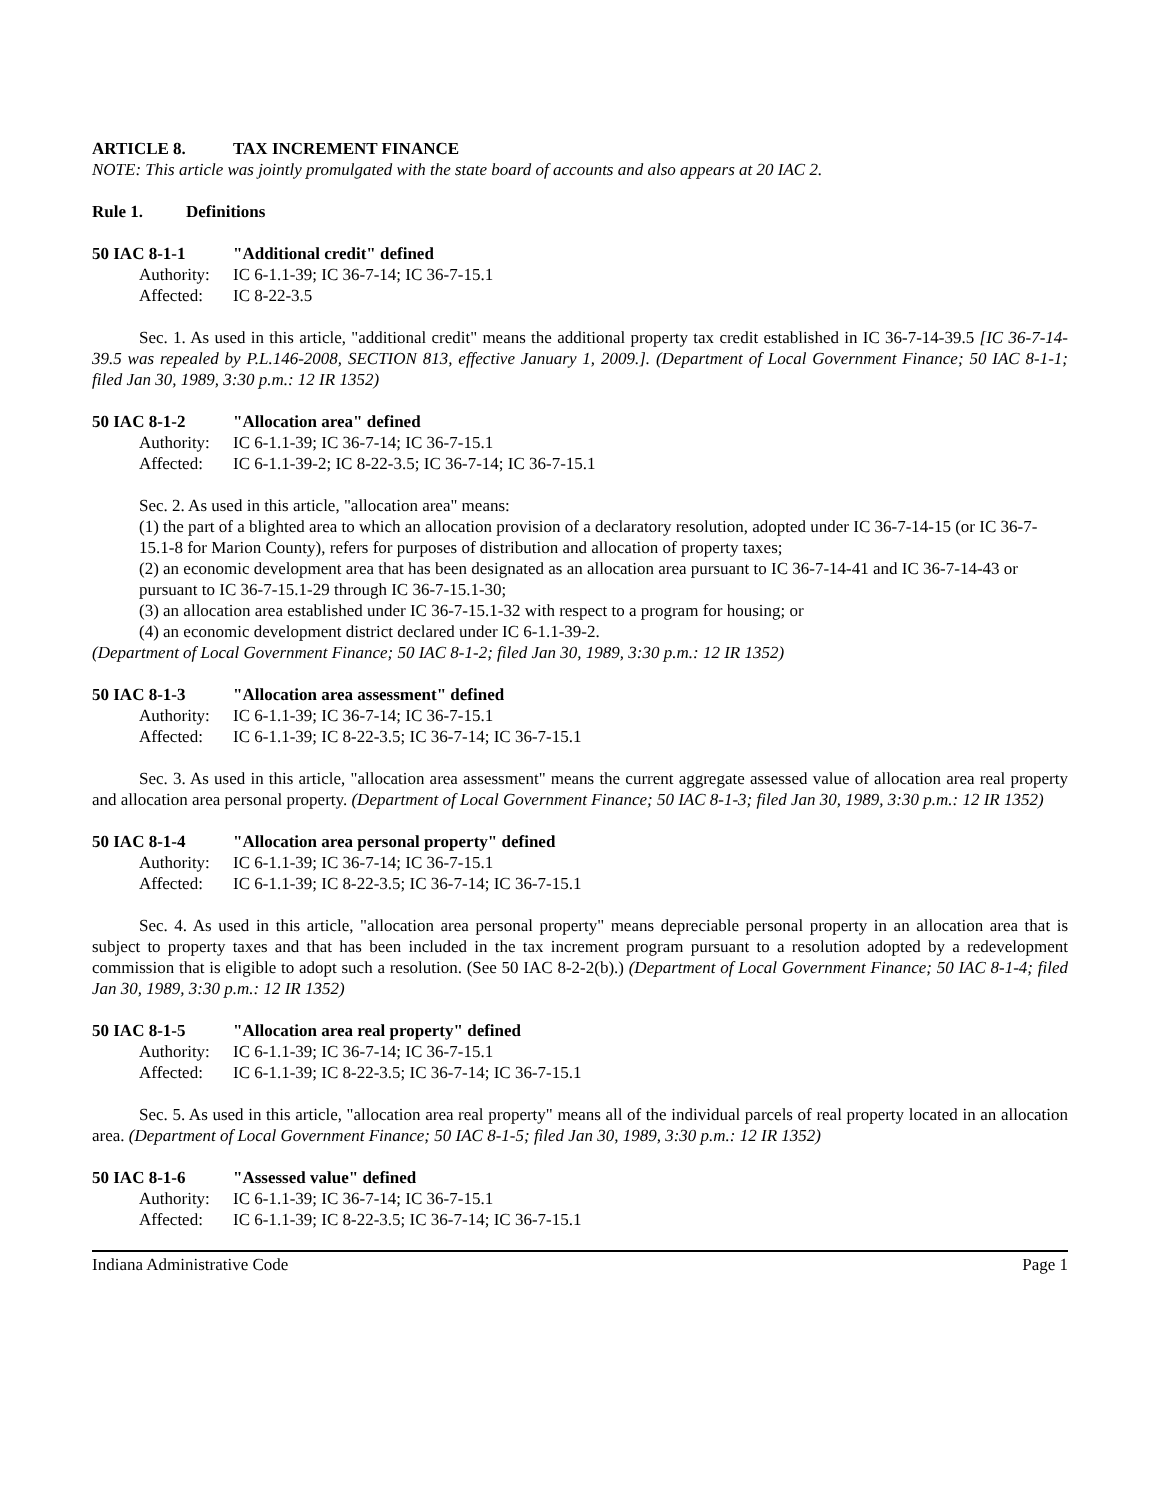ARTICLE 8. TAX INCREMENT FINANCE
NOTE: This article was jointly promulgated with the state board of accounts and also appears at 20 IAC 2.
Rule 1. Definitions
50 IAC 8-1-1 "Additional credit" defined
Authority: IC 6-1.1-39; IC 36-7-14; IC 36-7-15.1
Affected: IC 8-22-3.5
Sec. 1. As used in this article, "additional credit" means the additional property tax credit established in IC 36-7-14-39.5 [IC 36-7-14-39.5 was repealed by P.L.146-2008, SECTION 813, effective January 1, 2009.]. (Department of Local Government Finance; 50 IAC 8-1-1; filed Jan 30, 1989, 3:30 p.m.: 12 IR 1352)
50 IAC 8-1-2 "Allocation area" defined
Authority: IC 6-1.1-39; IC 36-7-14; IC 36-7-15.1
Affected: IC 6-1.1-39-2; IC 8-22-3.5; IC 36-7-14; IC 36-7-15.1
Sec. 2. As used in this article, "allocation area" means:
(1) the part of a blighted area to which an allocation provision of a declaratory resolution, adopted under IC 36-7-14-15 (or IC 36-7-15.1-8 for Marion County), refers for purposes of distribution and allocation of property taxes;
(2) an economic development area that has been designated as an allocation area pursuant to IC 36-7-14-41 and IC 36-7-14-43 or pursuant to IC 36-7-15.1-29 through IC 36-7-15.1-30;
(3) an allocation area established under IC 36-7-15.1-32 with respect to a program for housing; or
(4) an economic development district declared under IC 6-1.1-39-2.
(Department of Local Government Finance; 50 IAC 8-1-2; filed Jan 30, 1989, 3:30 p.m.: 12 IR 1352)
50 IAC 8-1-3 "Allocation area assessment" defined
Authority: IC 6-1.1-39; IC 36-7-14; IC 36-7-15.1
Affected: IC 6-1.1-39; IC 8-22-3.5; IC 36-7-14; IC 36-7-15.1
Sec. 3. As used in this article, "allocation area assessment" means the current aggregate assessed value of allocation area real property and allocation area personal property. (Department of Local Government Finance; 50 IAC 8-1-3; filed Jan 30, 1989, 3:30 p.m.: 12 IR 1352)
50 IAC 8-1-4 "Allocation area personal property" defined
Authority: IC 6-1.1-39; IC 36-7-14; IC 36-7-15.1
Affected: IC 6-1.1-39; IC 8-22-3.5; IC 36-7-14; IC 36-7-15.1
Sec. 4. As used in this article, "allocation area personal property" means depreciable personal property in an allocation area that is subject to property taxes and that has been included in the tax increment program pursuant to a resolution adopted by a redevelopment commission that is eligible to adopt such a resolution. (See 50 IAC 8-2-2(b).) (Department of Local Government Finance; 50 IAC 8-1-4; filed Jan 30, 1989, 3:30 p.m.: 12 IR 1352)
50 IAC 8-1-5 "Allocation area real property" defined
Authority: IC 6-1.1-39; IC 36-7-14; IC 36-7-15.1
Affected: IC 6-1.1-39; IC 8-22-3.5; IC 36-7-14; IC 36-7-15.1
Sec. 5. As used in this article, "allocation area real property" means all of the individual parcels of real property located in an allocation area. (Department of Local Government Finance; 50 IAC 8-1-5; filed Jan 30, 1989, 3:30 p.m.: 12 IR 1352)
50 IAC 8-1-6 "Assessed value" defined
Authority: IC 6-1.1-39; IC 36-7-14; IC 36-7-15.1
Affected: IC 6-1.1-39; IC 8-22-3.5; IC 36-7-14; IC 36-7-15.1
Indiana Administrative Code Page 1